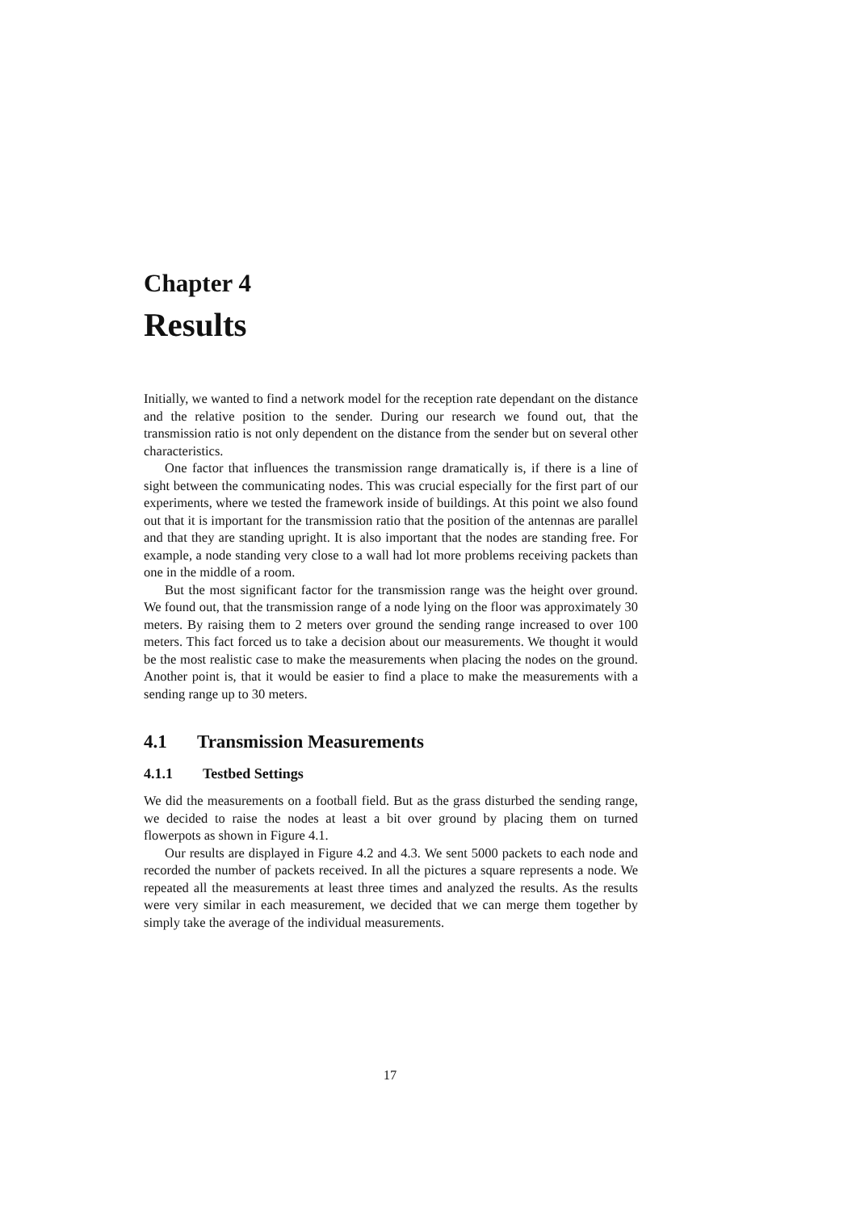Chapter 4
Results
Initially, we wanted to find a network model for the reception rate dependant on the distance and the relative position to the sender. During our research we found out, that the transmission ratio is not only dependent on the distance from the sender but on several other characteristics.
One factor that influences the transmission range dramatically is, if there is a line of sight between the communicating nodes. This was crucial especially for the first part of our experiments, where we tested the framework inside of buildings. At this point we also found out that it is important for the transmission ratio that the position of the antennas are parallel and that they are standing upright. It is also important that the nodes are standing free. For example, a node standing very close to a wall had lot more problems receiving packets than one in the middle of a room.
But the most significant factor for the transmission range was the height over ground. We found out, that the transmission range of a node lying on the floor was approximately 30 meters. By raising them to 2 meters over ground the sending range increased to over 100 meters. This fact forced us to take a decision about our measurements. We thought it would be the most realistic case to make the measurements when placing the nodes on the ground. Another point is, that it would be easier to find a place to make the measurements with a sending range up to 30 meters.
4.1 Transmission Measurements
4.1.1 Testbed Settings
We did the measurements on a football field. But as the grass disturbed the sending range, we decided to raise the nodes at least a bit over ground by placing them on turned flowerpots as shown in Figure 4.1.
Our results are displayed in Figure 4.2 and 4.3. We sent 5000 packets to each node and recorded the number of packets received. In all the pictures a square represents a node. We repeated all the measurements at least three times and analyzed the results. As the results were very similar in each measurement, we decided that we can merge them together by simply take the average of the individual measurements.
17